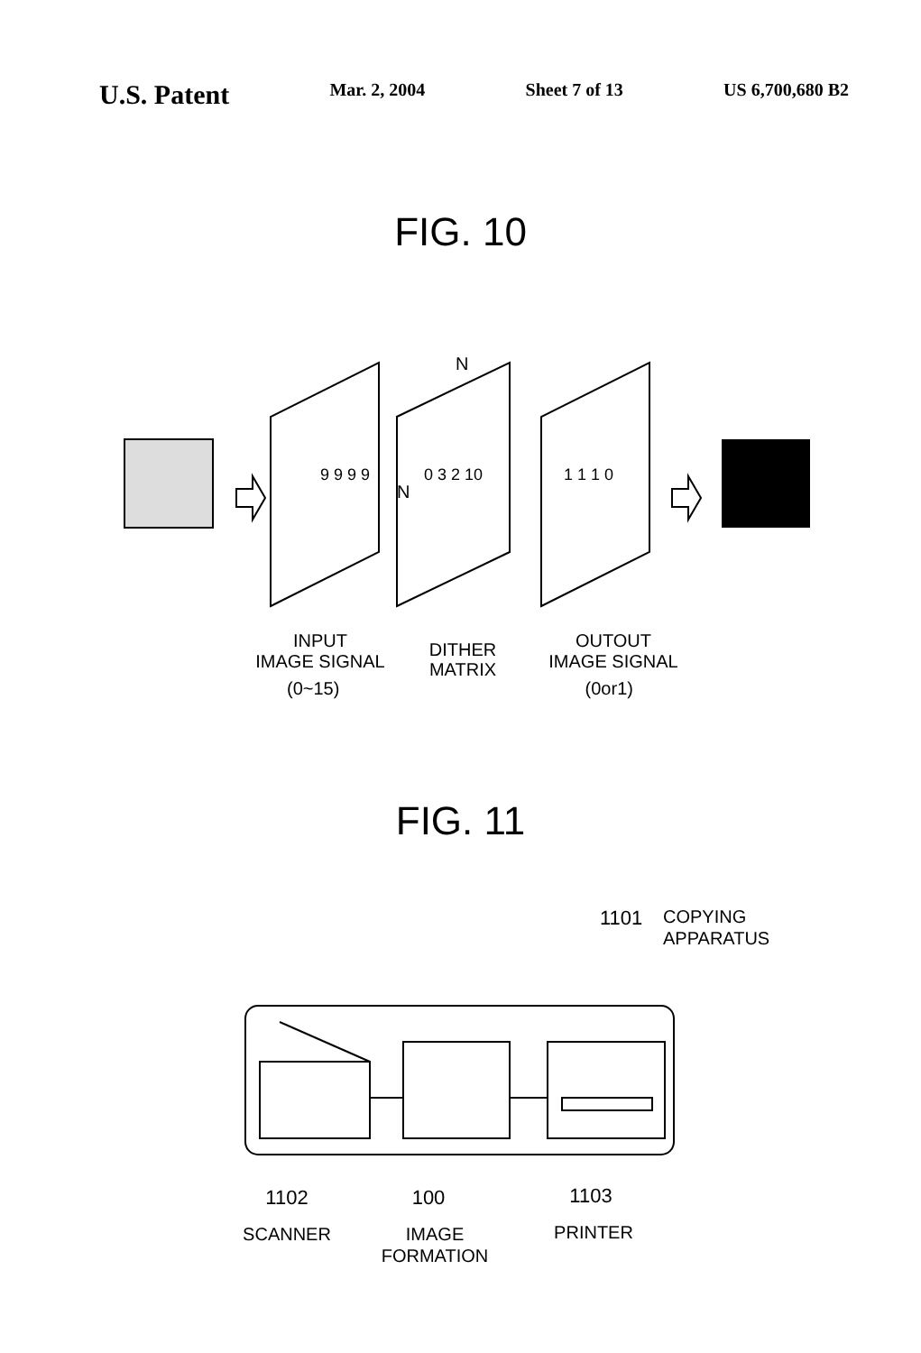U.S. Patent Mar. 2, 2004 Sheet 7 of 13 US 6,700,680 B2
FIG. 10
N
N
9 9 9 9
0 3 2 10
1 1 1 0
INPUT
IMAGE SIGNAL
DITHER
MATRIX
OUTOUT
IMAGE SIGNAL
(0~15) (0or1)
FIG. 11
1101
COPYING
APPARATUS
1102
100
1103
SCANNER
IMAGE
FORMATION
PRINTER